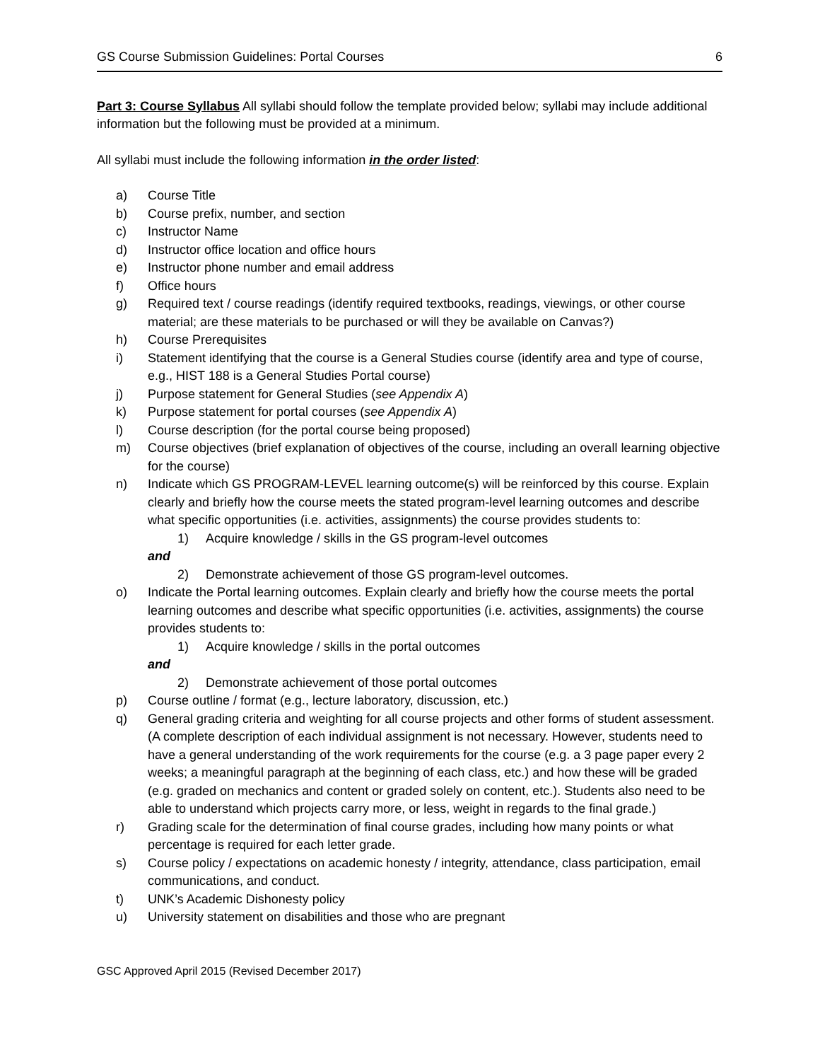GS Course Submission Guidelines: Portal Courses 6
Part 3: Course Syllabus All syllabi should follow the template provided below; syllabi may include additional information but the following must be provided at a minimum.
All syllabi must include the following information in the order listed:
a) Course Title
b) Course prefix, number, and section
c) Instructor Name
d) Instructor office location and office hours
e) Instructor phone number and email address
f) Office hours
g) Required text / course readings (identify required textbooks, readings, viewings, or other course material; are these materials to be purchased or will they be available on Canvas?)
h) Course Prerequisites
i) Statement identifying that the course is a General Studies course (identify area and type of course, e.g., HIST 188 is a General Studies Portal course)
j) Purpose statement for General Studies (see Appendix A)
k) Purpose statement for portal courses (see Appendix A)
l) Course description (for the portal course being proposed)
m) Course objectives (brief explanation of objectives of the course, including an overall learning objective for the course)
n) Indicate which GS PROGRAM-LEVEL learning outcome(s) will be reinforced by this course. Explain clearly and briefly how the course meets the stated program-level learning outcomes and describe what specific opportunities (i.e. activities, assignments) the course provides students to:
1) Acquire knowledge / skills in the GS program-level outcomes
and
2) Demonstrate achievement of those GS program-level outcomes.
o) Indicate the Portal learning outcomes. Explain clearly and briefly how the course meets the portal learning outcomes and describe what specific opportunities (i.e. activities, assignments) the course provides students to:
1) Acquire knowledge / skills in the portal outcomes
and
2) Demonstrate achievement of those portal outcomes
p) Course outline / format (e.g., lecture laboratory, discussion, etc.)
q) General grading criteria and weighting for all course projects and other forms of student assessment. (A complete description of each individual assignment is not necessary. However, students need to have a general understanding of the work requirements for the course (e.g. a 3 page paper every 2 weeks; a meaningful paragraph at the beginning of each class, etc.) and how these will be graded (e.g. graded on mechanics and content or graded solely on content, etc.). Students also need to be able to understand which projects carry more, or less, weight in regards to the final grade.)
r) Grading scale for the determination of final course grades, including how many points or what percentage is required for each letter grade.
s) Course policy / expectations on academic honesty / integrity, attendance, class participation, email communications, and conduct.
t) UNK’s Academic Dishonesty policy
u) University statement on disabilities and those who are pregnant
GSC Approved April 2015 (Revised December 2017)